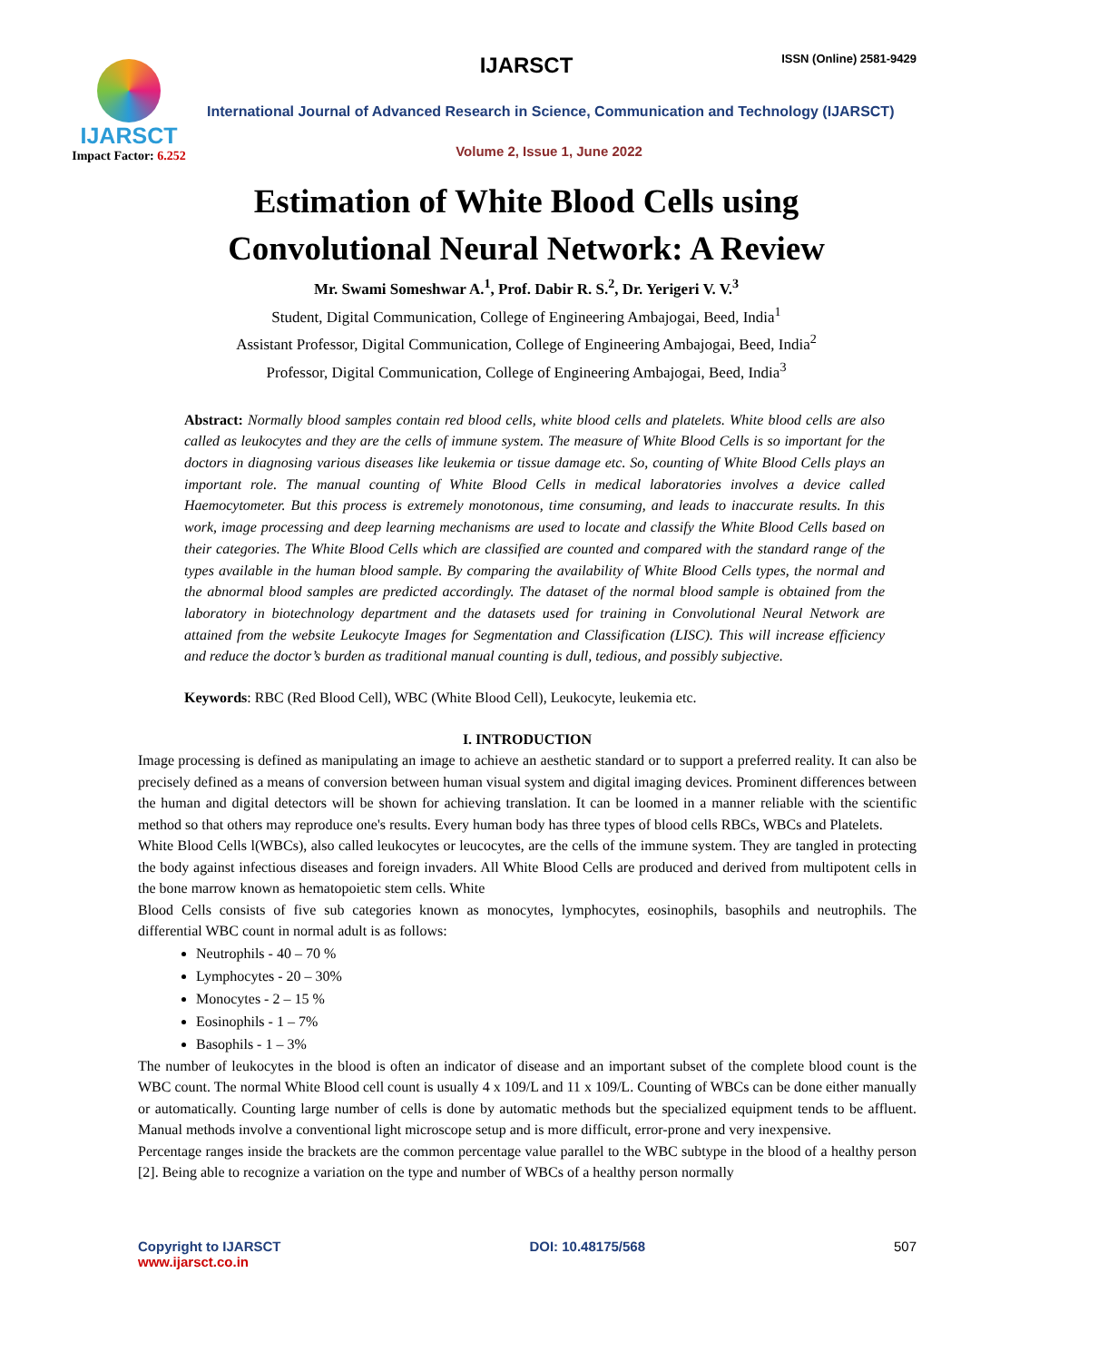IJARSCT
Impact Factor: 6.252
IJARSCT ISSN (Online) 2581-9429
International Journal of Advanced Research in Science, Communication and Technology (IJARSCT)
Volume 2, Issue 1, June 2022
Estimation of White Blood Cells using
Convolutional Neural Network: A Review
Mr. Swami Someshwar A.<sup>1</sup>, Prof. Dabir R. S.<sup>2</sup>, Dr. Yerigeri V. V.<sup>3</sup>
Student, Digital Communication, College of Engineering Ambajogai, Beed, India<sup>1</sup>
Assistant Professor, Digital Communication, College of Engineering Ambajogai, Beed, India<sup>2</sup>
Professor, Digital Communication, College of Engineering Ambajogai, Beed, India<sup>3</sup>
Abstract: Normally blood samples contain red blood cells, white blood cells and platelets. White blood cells are also called as leukocytes and they are the cells of immune system. The measure of White Blood Cells is so important for the doctors in diagnosing various diseases like leukemia or tissue damage etc. So, counting of White Blood Cells plays an important role. The manual counting of White Blood Cells in medical laboratories involves a device called Haemocytometer. But this process is extremely monotonous, time consuming, and leads to inaccurate results. In this work, image processing and deep learning mechanisms are used to locate and classify the White Blood Cells based on their categories. The White Blood Cells which are classified are counted and compared with the standard range of the types available in the human blood sample. By comparing the availability of White Blood Cells types, the normal and the abnormal blood samples are predicted accordingly. The dataset of the normal blood sample is obtained from the laboratory in biotechnology department and the datasets used for training in Convolutional Neural Network are attained from the website Leukocyte Images for Segmentation and Classification (LISC). This will increase efficiency and reduce the doctor’s burden as traditional manual counting is dull, tedious, and possibly subjective.
Keywords: RBC (Red Blood Cell), WBC (White Blood Cell), Leukocyte, leukemia etc.
I. INTRODUCTION
Image processing is defined as manipulating an image to achieve an aesthetic standard or to support a preferred reality. It can also be precisely defined as a means of conversion between human visual system and digital imaging devices. Prominent differences between the human and digital detectors will be shown for achieving translation. It can be loomed in a manner reliable with the scientific method so that others may reproduce one's results. Every human body has three types of blood cells RBCs, WBCs and Platelets.
White Blood Cells l(WBCs), also called leukocytes or leucocytes, are the cells of the immune system. They are tangled in protecting the body against infectious diseases and foreign invaders. All White Blood Cells are produced and derived from multipotent cells in the bone marrow known as hematopoietic stem cells. White
Blood Cells consists of five sub categories known as monocytes, lymphocytes, eosinophils, basophils and neutrophils. The differential WBC count in normal adult is as follows:
Neutrophils - 40 – 70 %
Lymphocytes - 20 – 30%
Monocytes - 2 – 15 %
Eosinophils - 1 – 7%
Basophils - 1 – 3%
The number of leukocytes in the blood is often an indicator of disease and an important subset of the complete blood count is the WBC count. The normal White Blood cell count is usually 4 x 109/L and 11 x 109/L. Counting of WBCs can be done either manually or automatically. Counting large number of cells is done by automatic methods but the specialized equipment tends to be affluent. Manual methods involve a conventional light microscope setup and is more difficult, error-prone and very inexpensive.
Percentage ranges inside the brackets are the common percentage value parallel to the WBC subtype in the blood of a healthy person [2]. Being able to recognize a variation on the type and number of WBCs of a healthy person normally
Copyright to IJARSCT
www.ijarsct.co.in
DOI: 10.48175/568 507